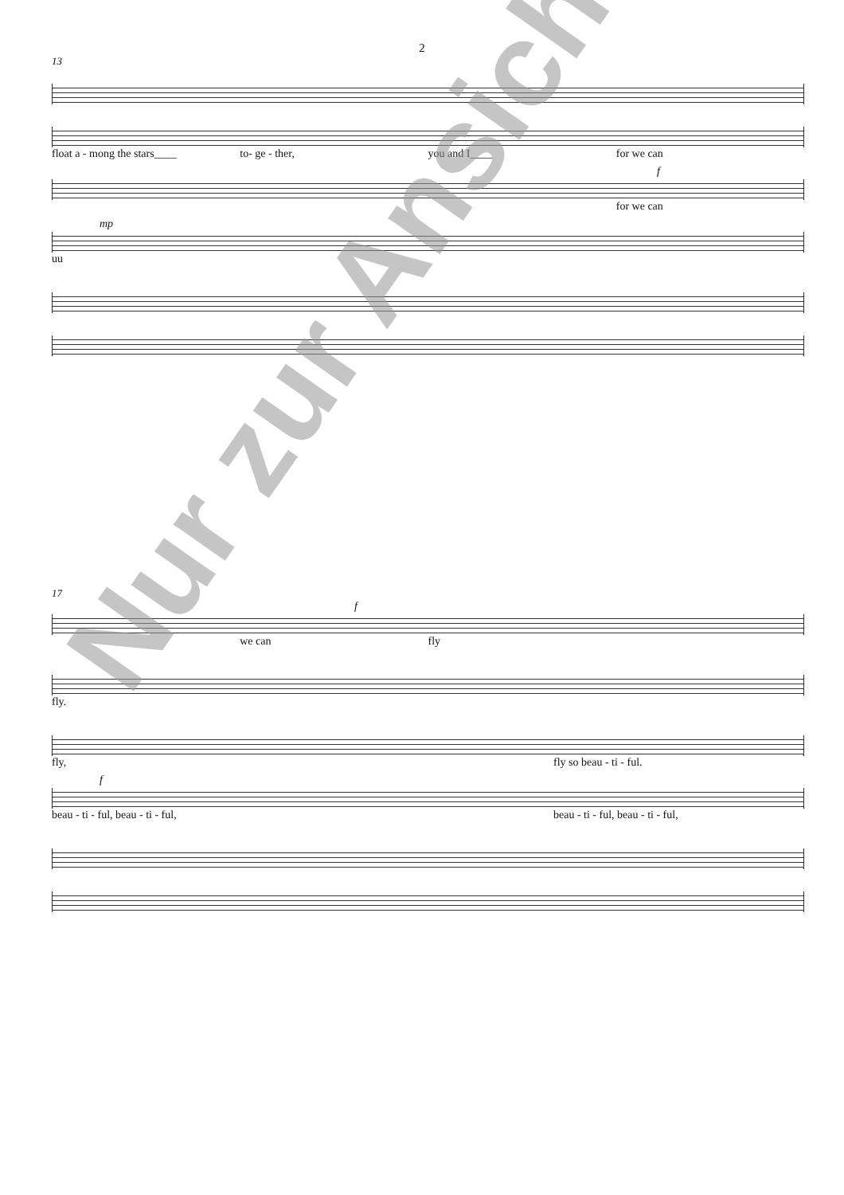2
13
float a - mong the stars____ to- ge - ther, you and I____ for we can
f
for we can
mp
uu
17
f
we can fly
fly.
fly, fly so beau - ti - ful.
f
beau - ti - ful, beau - ti - ful, beau - ti - ful, beau - ti - ful,
Nur zur Ansicht